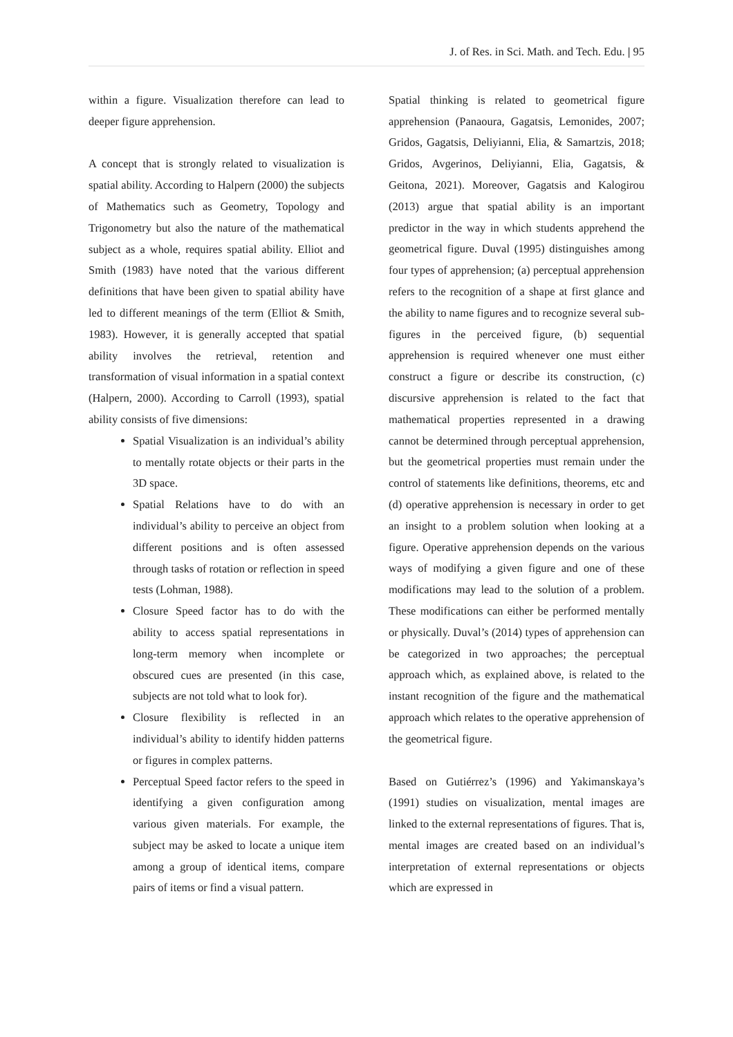J. of Res. in Sci. Math. and Tech. Edu. | 95
within a figure. Visualization therefore can lead to deeper figure apprehension.
A concept that is strongly related to visualization is spatial ability. According to Halpern (2000) the subjects of Mathematics such as Geometry, Topology and Trigonometry but also the nature of the mathematical subject as a whole, requires spatial ability. Elliot and Smith (1983) have noted that the various different definitions that have been given to spatial ability have led to different meanings of the term (Elliot & Smith, 1983). However, it is generally accepted that spatial ability involves the retrieval, retention and transformation of visual information in a spatial context (Halpern, 2000). According to Carroll (1993), spatial ability consists of five dimensions:
Spatial Visualization is an individual’s ability to mentally rotate objects or their parts in the 3D space.
Spatial Relations have to do with an individual’s ability to perceive an object from different positions and is often assessed through tasks of rotation or reflection in speed tests (Lohman, 1988).
Closure Speed factor has to do with the ability to access spatial representations in long-term memory when incomplete or obscured cues are presented (in this case, subjects are not told what to look for).
Closure flexibility is reflected in an individual’s ability to identify hidden patterns or figures in complex patterns.
Perceptual Speed factor refers to the speed in identifying a given configuration among various given materials. For example, the subject may be asked to locate a unique item among a group of identical items, compare pairs of items or find a visual pattern.
Spatial thinking is related to geometrical figure apprehension (Panaoura, Gagatsis, Lemonides, 2007; Gridos, Gagatsis, Deliyianni, Elia, & Samartzis, 2018; Gridos, Avgerinos, Deliyianni, Elia, Gagatsis, & Geitona, 2021). Moreover, Gagatsis and Kalogirou (2013) argue that spatial ability is an important predictor in the way in which students apprehend the geometrical figure. Duval (1995) distinguishes among four types of apprehension; (a) perceptual apprehension refers to the recognition of a shape at first glance and the ability to name figures and to recognize several sub-figures in the perceived figure, (b) sequential apprehension is required whenever one must either construct a figure or describe its construction, (c) discursive apprehension is related to the fact that mathematical properties represented in a drawing cannot be determined through perceptual apprehension, but the geometrical properties must remain under the control of statements like definitions, theorems, etc and (d) operative apprehension is necessary in order to get an insight to a problem solution when looking at a figure. Operative apprehension depends on the various ways of modifying a given figure and one of these modifications may lead to the solution of a problem. These modifications can either be performed mentally or physically. Duval’s (2014) types of apprehension can be categorized in two approaches; the perceptual approach which, as explained above, is related to the instant recognition of the figure and the mathematical approach which relates to the operative apprehension of the geometrical figure.
Based on Gutiérrez’s (1996) and Yakimanskaya’s (1991) studies on visualization, mental images are linked to the external representations of figures. That is, mental images are created based on an individual’s interpretation of external representations or objects which are expressed in